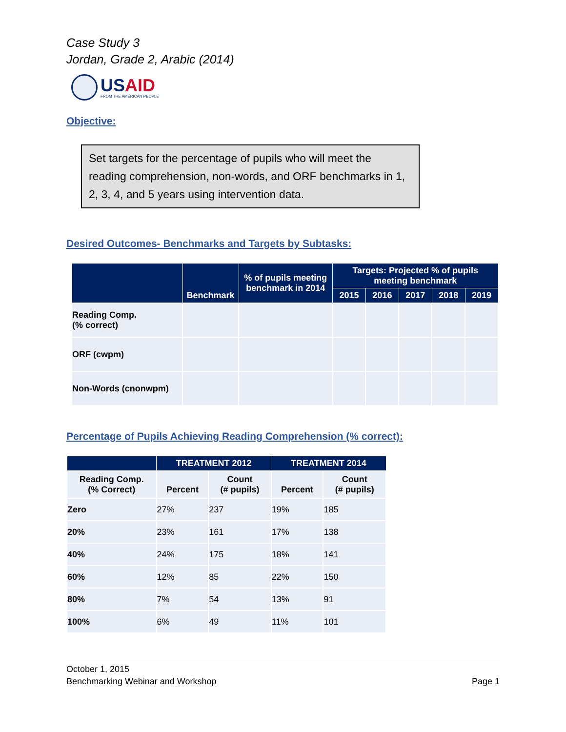Case Study 3
Jordan, Grade 2, Arabic (2014)
USAID
FROM THE AMERICAN PEOPLE
Objective:
Set targets for the percentage of pupils who will meet the reading comprehension, non-words, and ORF benchmarks in 1, 2, 3, 4, and 5 years using intervention data.
Desired Outcomes- Benchmarks and Targets by Subtasks:
| | Benchmark | % of pupils meeting benchmark in 2014 | Targets: Projected % of pupils meeting benchmark | | | | |
| --- | --- | --- | --- | --- | --- | --- | --- |
| | | | 2015 | 2016 | 2017 | 2018 | 2019 |
| Reading Comp. (% correct) | | | | | | | |
| ORF (cwpm) | | | | | | | |
| Non-Words (cnonwpm) | | | | | | | |
Percentage of Pupils Achieving Reading Comprehension (% correct):
| | TREATMENT 2012 | | TREATMENT 2014 | |
| --- | --- | --- | --- | --- |
| Reading Comp. (% Correct) | Percent | Count (# pupils) | Percent | Count (# pupils) |
| Zero | 27% | 237 | 19% | 185 |
| 20% | 23% | 161 | 17% | 138 |
| 40% | 24% | 175 | 18% | 141 |
| 60% | 12% | 85 | 22% | 150 |
| 80% | 7% | 54 | 13% | 91 |
| 100% | 6% | 49 | 11% | 101 |
October 1, 2015
Benchmarking Webinar and Workshop Page 1